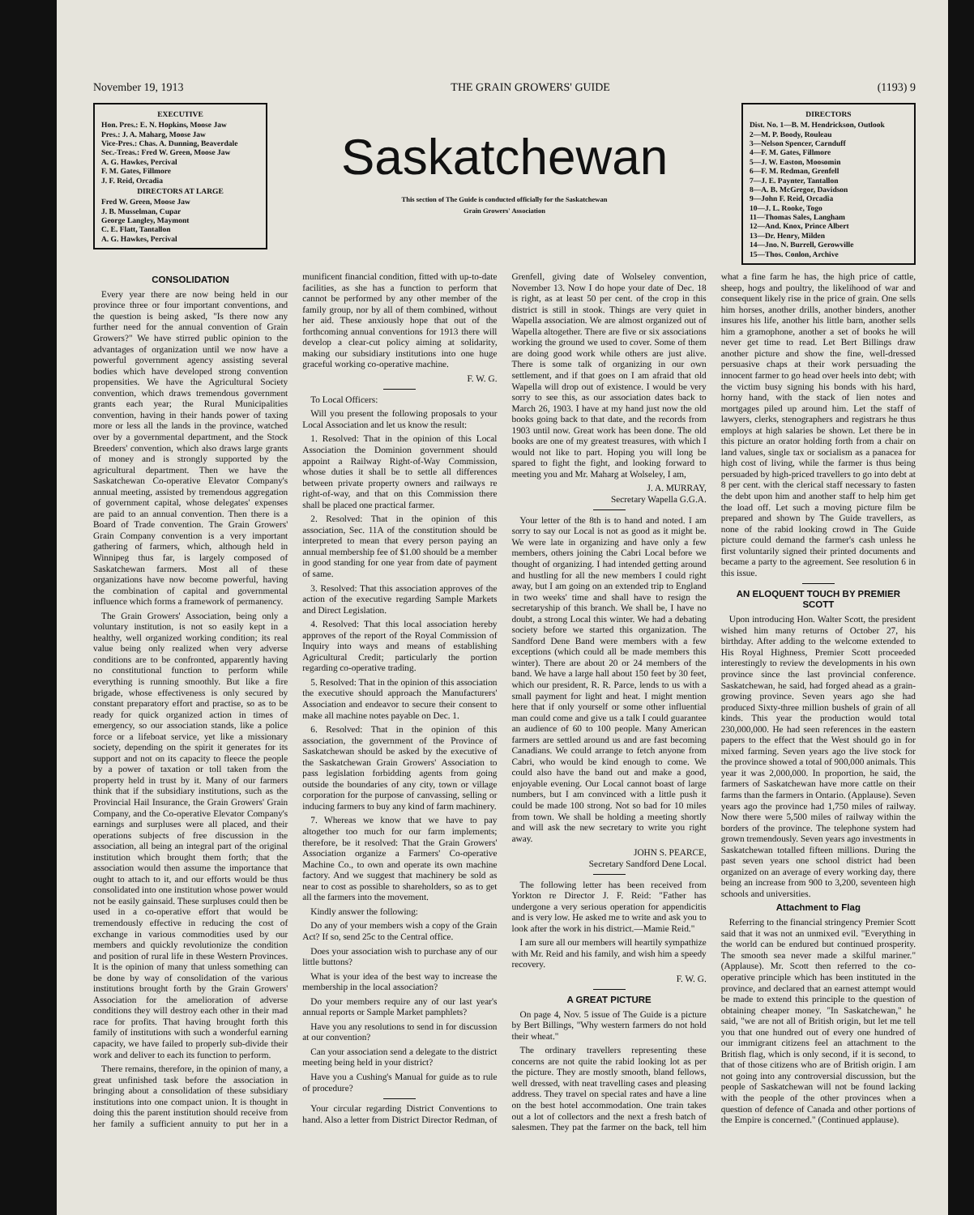November 19, 1913 THE GRAIN GROWERS' GUIDE (1193) 9
EXECUTIVE
Hon. Pres.: E. N. Hopkins, Moose Jaw
Pres.: J. A. Maharg, Moose Jaw
Vice-Pres.: Chas. A. Dunning, Beaverdale
Sec.-Treas.: Fred W. Green, Moose Jaw
A. G. Hawkes, Percival
F. M. Gates, Fillmore
J. F. Reid, Orcadia
DIRECTORS AT LARGE
Fred W. Green, Moose Jaw
J. B. Musselman, Cupar
George Langley, Maymont
C. E. Flatt, Tantallon
A. G. Hawkes, Percival
Saskatchewan
This section of The Guide is conducted officially for the Saskatchewan
Grain Growers' Association
DIRECTORS
Dist. No. 1—B. M. Hendrickson, Outlook
2—M. P. Boody, Rouleau
3—Nelson Spencer, Carnduff
4—F. M. Gates, Fillmore
5—J. W. Easton, Moosomin
6—F. M. Redman, Grenfell
7—J. E. Paynter, Tantallon
8—A. B. McGregor, Davidson
9—John F. Reid, Orcadia
10—J. L. Rooke, Togo
11—Thomas Sales, Langham
12—And. Knox, Prince Albert
13—Dr. Henry, Milden
14—Jno. N. Burrell, Gerowville
15—Thos. Conlon, Archive
CONSOLIDATION
Every year there are now being held in our province three or four important conventions, and the question is being asked, "Is there now any further need for the annual convention of Grain Growers?" We have stirred public opinion to the advantages of organization until we now have a powerful government agency assisting several bodies which have developed strong convention propensities. We have the Agricultural Society convention, which draws tremendous government grants each year; the Rural Municipalities convention, having in their hands power of taxing more or less all the lands in the province, watched over by a governmental department, and the Stock Breeders' convention, which also draws large grants of money and is strongly supported by the agricultural department. Then we have the Saskatchewan Co-operative Elevator Company's annual meeting, assisted by tremendous aggregation of government capital, whose delegates' expenses are paid to an annual convention. Then there is a Board of Trade convention. The Grain Growers' Grain Company convention is a very important gathering of farmers, which, although held in Winnipeg thus far, is largely composed of Saskatchewan farmers. Most all of these organizations have now become powerful, having the combination of capital and governmental influence which forms a framework of permanency.
The Grain Growers' Association, being only a voluntary institution, is not so easily kept in a healthy, well organized working condition; its real value being only realized when very adverse conditions are to be confronted, apparently having no constitutional function to perform while everything is running smoothly. But like a fire brigade, whose effectiveness is only secured by constant preparatory effort and practise, so as to be ready for quick organized action in times of emergency, so our association stands, like a police force or a lifeboat service, yet like a missionary society, depending on the spirit it generates for its support and not on its capacity to fleece the people by a power of taxation or toll taken from the property held in trust by it. Many of our farmers think that if the subsidiary institutions, such as the Provincial Hail Insurance, the Grain Growers' Grain Company, and the Co-operative Elevator Company's earnings and surpluses were all placed, and their operations subjects of free discussion in the association, all being an integral part of the original institution which brought them forth; that the association would then assume the importance that ought to attach to it, and our efforts would be thus consolidated into one institution whose power would not be easily gainsaid. These surpluses could then be used in a co-operative effort that would be tremendously effective in reducing the cost of exchange in various commodities used by our members and quickly revolutionize the condition and position of rural life in these Western Provinces. It is the opinion of many that unless something can be done by way of consolidation of the various institutions brought forth by the Grain Growers' Association for the amelioration of adverse conditions they will destroy each other in their mad race for profits. That having brought forth this family of institutions with such a wonderful earning capacity, we have failed to properly sub-divide their work and deliver to each its function to perform.
There remains, therefore, in the opinion of many, a great unfinished task before the association in bringing about a consolidation of these subsidiary institutions into one compact union. It is thought in doing this the parent institution should receive from her family a sufficient annuity to put her in a munificent financial condition, fitted with up-to-date facilities, as she has a function to perform that cannot be performed by any other member of the family group, nor by all of them combined, without her aid. These anxiously hope that out of the forthcoming annual conventions for 1913 there will develop a clear-cut policy aiming at solidarity, making our subsidiary institutions into one huge graceful working co-operative machine.
F. W. G.
To Local Officers:
Will you present the following proposals to your Local Association and let us know the result:
1. Resolved: That in the opinion of this Local Association the Dominion government should appoint a Railway Right-of-Way Commission, whose duties it shall be to settle all differences between private property owners and railways re right-of-way, and that on this Commission there shall be placed one practical farmer.
2. Resolved: That in the opinion of this association, Sec. 11A of the constitution should be interpreted to mean that every person paying an annual membership fee of $1.00 should be a member in good standing for one year from date of payment of same.
3. Resolved: That this association approves of the action of the executive regarding Sample Markets and Direct Legislation.
4. Resolved: That this local association hereby approves of the report of the Royal Commission of Inquiry into ways and means of establishing Agricultural Credit; particularly the portion regarding co-operative trading.
5. Resolved: That in the opinion of this association the executive should approach the Manufacturers' Association and endeavor to secure their consent to make all machine notes payable on Dec. 1.
6. Resolved: That in the opinion of this association, the government of the Province of Saskatchewan should be asked by the executive of the Saskatchewan Grain Growers' Association to pass legislation forbidding agents from going outside the boundaries of any city, town or village corporation for the purpose of canvassing, selling or inducing farmers to buy any kind of farm machinery.
7. Whereas we know that we have to pay altogether too much for our farm implements; therefore, be it resolved: That the Grain Growers' Association organize a Farmers' Co-operative Machine Co., to own and operate its own machine factory. And we suggest that machinery be sold as near to cost as possible to shareholders, so as to get all the farmers into the movement.
Kindly answer the following:
Do any of your members wish a copy of the Grain Act? If so, send 25c to the Central office.
Does your association wish to purchase any of our little buttons?
What is your idea of the best way to increase the membership in the local association?
Do your members require any of our last year's annual reports or Sample Market pamphlets?
Have you any resolutions to send in for discussion at our convention?
Can your association send a delegate to the district meeting being held in your district?
Have you a Cushing's Manual for guide as to rule of procedure?
Your circular regarding District Conventions to hand. Also a letter from District Director Redman, of Grenfell, giving date of Wolseley convention, November 13. Now I do hope your date of Dec. 18 is right, as at least 50 per cent. of the crop in this district is still in stook. Things are very quiet in Wapella association. We are almost organized out of Wapella altogether. There are five or six associations working the ground we used to cover. Some of them are doing good work while others are just alive. There is some talk of organizing in our own settlement, and if that goes on I am afraid that old Wapella will drop out of existence. I would be very sorry to see this, as our association dates back to March 26, 1903. I have at my hand just now the old books going back to that date, and the records from 1903 until now. Great work has been done. The old books are one of my greatest treasures, with which I would not like to part. Hoping you will long be spared to fight the fight, and looking forward to meeting you and Mr. Maharg at Wolseley, I am,
J. A. MURRAY,
Secretary Wapella G.G.A.
Your letter of the 8th is to hand and noted. I am sorry to say our Local is not as good as it might be. We were late in organizing and have only a few members, others joining the Cabri Local before we thought of organizing. I had intended getting around and hustling for all the new members I could right away, but I am going on an extended trip to England in two weeks' time and shall have to resign the secretaryship of this branch. We shall be, I have no doubt, a strong Local this winter. We had a debating society before we started this organization. The Sandford Dene Band were members with a few exceptions (which could all be made members this winter). There are about 20 or 24 members of the band. We have a large hall about 150 feet by 30 feet, which our president, R. R. Parce, lends to us with a small payment for light and heat. I might mention here that if only yourself or some other influential man could come and give us a talk I could guarantee an audience of 60 to 100 people. Many American farmers are settled around us and are fast becoming Canadians. We could arrange to fetch anyone from Cabri, who would be kind enough to come. We could also have the band out and make a good, enjoyable evening. Our Local cannot boast of large numbers, but I am convinced with a little push it could be made 100 strong. Not so bad for 10 miles from town. We shall be holding a meeting shortly and will ask the new secretary to write you right away.
JOHN S. PEARCE,
Secretary Sandford Dene Local.
The following letter has been received from Yorkton re Director J. F. Reid: "Father has undergone a very serious operation for appendicitis and is very low. He asked me to write and ask you to look after the work in his district.—Mamie Reid."
I am sure all our members will heartily sympathize with Mr. Reid and his family, and wish him a speedy recovery.
F. W. G.
A GREAT PICTURE
On page 4, Nov. 5 issue of The Guide is a picture by Bert Billings, "Why western farmers do not hold their wheat."
The ordinary travellers representing these concerns are not quite the rabid looking lot as per the picture. They are mostly smooth, bland fellows, well dressed, with neat travelling cases and pleasing address. They travel on special rates and have a line on the best hotel accommodation. One train takes out a lot of collectors and the next a fresh batch of salesmen. They pat the farmer on the back, tell him what a fine farm he has, the high price of cattle, sheep, hogs and poultry, the likelihood of war and consequent likely rise in the price of grain. One sells him horses, another drills, another binders, another insures his life, another his little barn, another sells him a gramophone, another a set of books he will never get time to read. Let Bert Billings draw another picture and show the fine, well-dressed persuasive chaps at their work persuading the innocent farmer to go head over heels into debt; with the victim busy signing his bonds with his hard, horny hand, with the stack of lien notes and mortgages piled up around him. Let the staff of lawyers, clerks, stenographers and registrars he thus employs at high salaries be shown. Let there be in this picture an orator holding forth from a chair on land values, single tax or socialism as a panacea for high cost of living, while the farmer is thus being persuaded by high-priced travellers to go into debt at 8 per cent. with the clerical staff necessary to fasten the debt upon him and another staff to help him get the load off. Let such a moving picture film be prepared and shown by The Guide travellers, as none of the rabid looking crowd in The Guide picture could demand the farmer's cash unless he first voluntarily signed their printed documents and became a party to the agreement. See resolution 6 in this issue.
AN ELOQUENT TOUCH BY PREMIER SCOTT
Upon introducing Hon. Walter Scott, the president wished him many returns of October 27, his birthday. After adding to the welcome extended to His Royal Highness, Premier Scott proceeded interestingly to review the developments in his own province since the last provincial conference. Saskatchewan, he said, had forged ahead as a grain-growing province. Seven years ago she had produced Sixty-three million bushels of grain of all kinds. This year the production would total 230,000,000. He had seen references in the eastern papers to the effect that the West should go in for mixed farming. Seven years ago the live stock for the province showed a total of 900,000 animals. This year it was 2,000,000. In proportion, he said, the farmers of Saskatchewan have more cattle on their farms than the farmers in Ontario. (Applause). Seven years ago the province had 1,750 miles of railway. Now there were 5,500 miles of railway within the borders of the province. The telephone system had grown tremendously. Seven years ago investments in Saskatchewan totalled fifteen millions. During the past seven years one school district had been organized on an average of every working day, there being an increase from 900 to 3,200, seventeen high schools and universities.
Attachment to Flag
Referring to the financial stringency Premier Scott said that it was not an unmixed evil. "Everything in the world can be endured but continued prosperity. The smooth sea never made a skilful mariner." (Applause). Mr. Scott then referred to the co-operative principle which has been instituted in the province, and declared that an earnest attempt would be made to extend this principle to the question of obtaining cheaper money. "In Saskatchewan," he said, "we are not all of British origin, but let me tell you that one hundred out of every one hundred of our immigrant citizens feel an attachment to the British flag, which is only second, if it is second, to that of those citizens who are of British origin. I am not going into any controversial discussion, but the people of Saskatchewan will not be found lacking with the people of the other provinces when a question of defence of Canada and other portions of the Empire is concerned." (Continued applause).